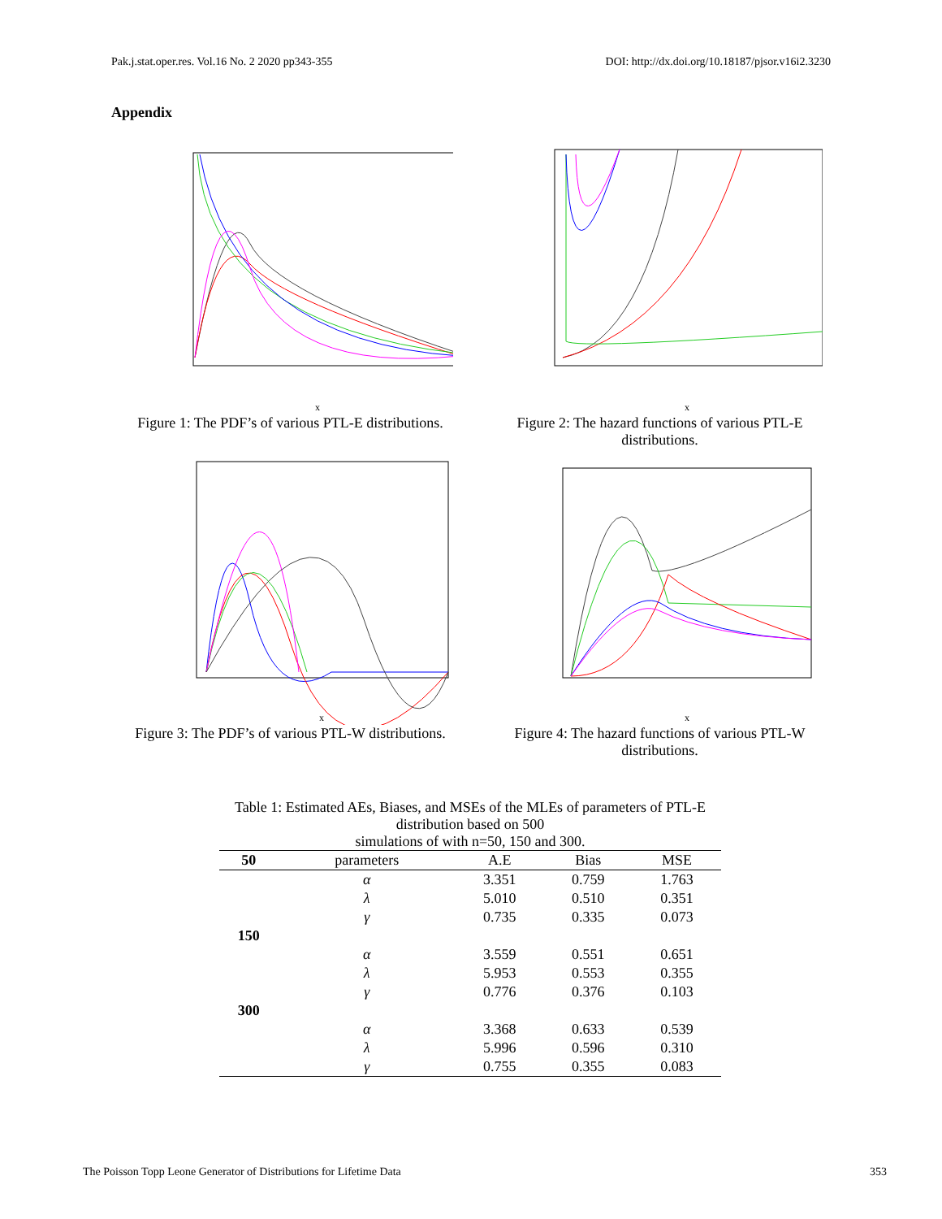Pak.j.stat.oper.res. Vol.16 No. 2 2020 pp343-355 DOI: http://dx.doi.org/10.18187/pjsor.v16i2.3230
Appendix
x
Figure 1: The PDF’s of various PTL-E distributions.
x
Figure 2: The hazard functions of various PTL-E distributions.
x
Figure 3: The PDF’s of various PTL-W distributions.
x
Figure 4: The hazard functions of various PTL-W distributions.
Table 1: Estimated AEs, Biases, and MSEs of the MLEs of parameters of PTL-E distribution based on 500
simulations of with n=50, 150 and 300.
| 50 | parameters | A.E | Bias | MSE |
| --- | --- | --- | --- | --- |
| | α | 3.351 | 0.759 | 1.763 |
| | λ | 5.010 | 0.510 | 0.351 |
| | γ | 0.735 | 0.335 | 0.073 |
| 150 | | | | |
| | α | 3.559 | 0.551 | 0.651 |
| | λ | 5.953 | 0.553 | 0.355 |
| | γ | 0.776 | 0.376 | 0.103 |
| 300 | | | | |
| | α | 3.368 | 0.633 | 0.539 |
| | λ | 5.996 | 0.596 | 0.310 |
| | γ | 0.755 | 0.355 | 0.083 |
The Poisson Topp Leone Generator of Distributions for Lifetime Data 353